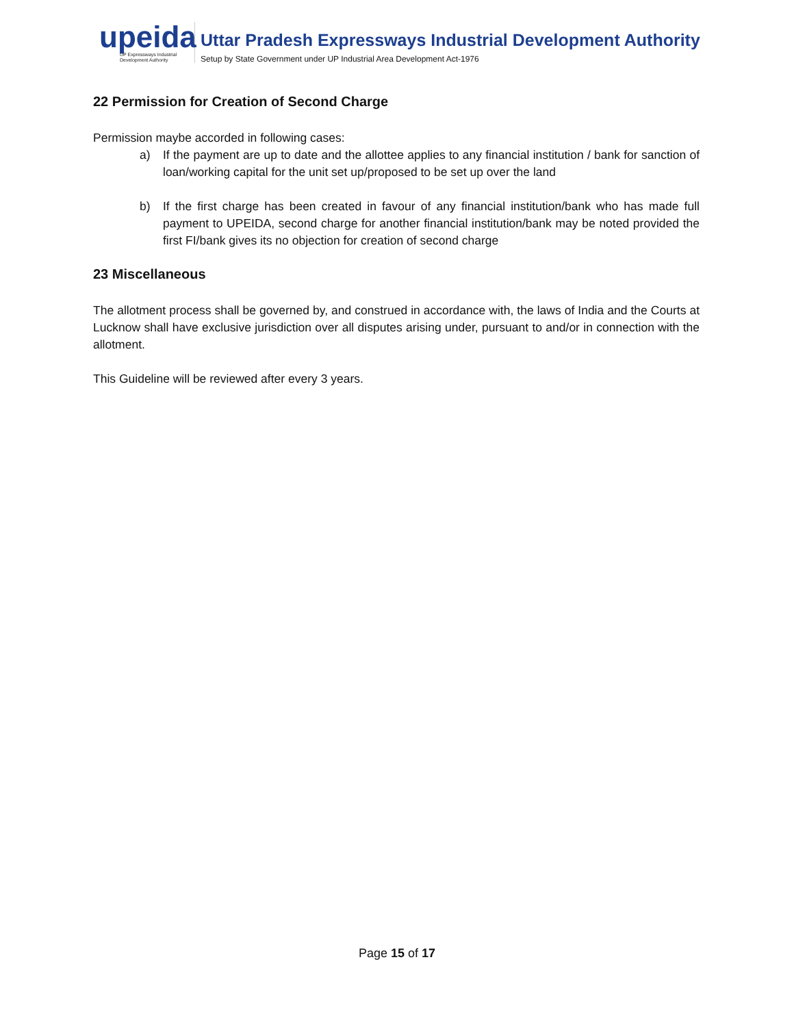upeida
UP Expressways Industrial Development Authority
Uttar Pradesh Expressways Industrial Development Authority
Setup by State Government under UP Industrial Area Development Act-1976
22 Permission for Creation of Second Charge
Permission maybe accorded in following cases:
a) If the payment are up to date and the allottee applies to any financial institution / bank for sanction of loan/working capital for the unit set up/proposed to be set up over the land
b) If the first charge has been created in favour of any financial institution/bank who has made full payment to UPEIDA, second charge for another financial institution/bank may be noted provided the first FI/bank gives its no objection for creation of second charge
23 Miscellaneous
The allotment process shall be governed by, and construed in accordance with, the laws of India and the Courts at Lucknow shall have exclusive jurisdiction over all disputes arising under, pursuant to and/or in connection with the allotment.
This Guideline will be reviewed after every 3 years.
Page 15 of 17